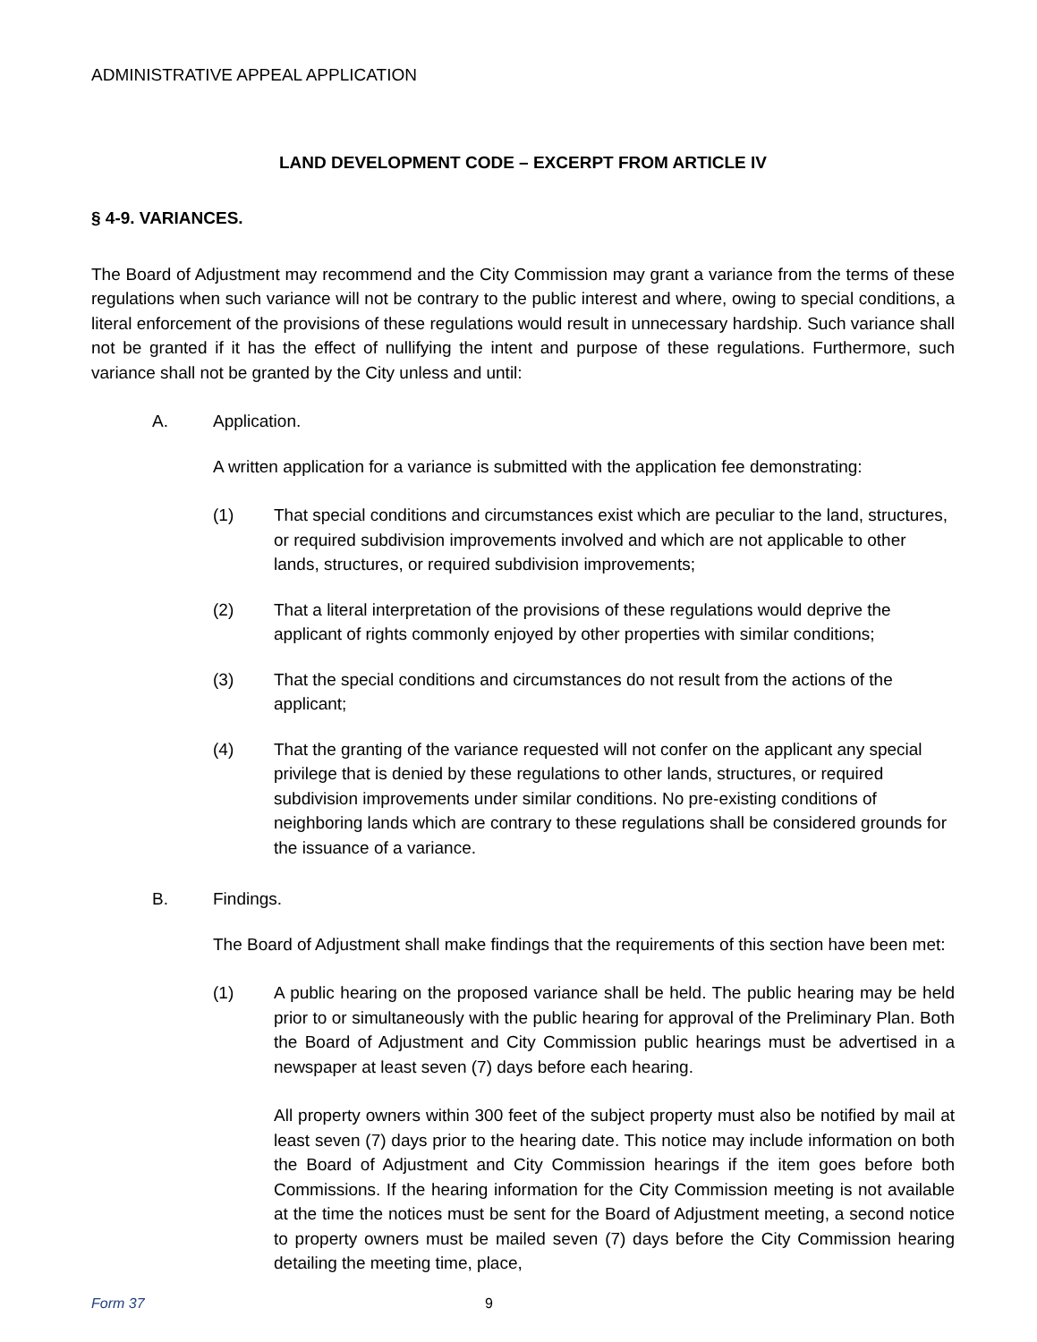ADMINISTRATIVE APPEAL APPLICATION
LAND DEVELOPMENT CODE – EXCERPT FROM ARTICLE IV
§ 4-9. VARIANCES.
The Board of Adjustment may recommend and the City Commission may grant a variance from the terms of these regulations when such variance will not be contrary to the public interest and where, owing to special conditions, a literal enforcement of the provisions of these regulations would result in unnecessary hardship. Such variance shall not be granted if it has the effect of nullifying the intent and purpose of these regulations. Furthermore, such variance shall not be granted by the City unless and until:
A. Application.
A written application for a variance is submitted with the application fee demonstrating:
(1) That special conditions and circumstances exist which are peculiar to the land, structures, or required subdivision improvements involved and which are not applicable to other lands, structures, or required subdivision improvements;
(2) That a literal interpretation of the provisions of these regulations would deprive the applicant of rights commonly enjoyed by other properties with similar conditions;
(3) That the special conditions and circumstances do not result from the actions of the applicant;
(4) That the granting of the variance requested will not confer on the applicant any special privilege that is denied by these regulations to other lands, structures, or required subdivision improvements under similar conditions. No pre-existing conditions of neighboring lands which are contrary to these regulations shall be considered grounds for the issuance of a variance.
B. Findings.
The Board of Adjustment shall make findings that the requirements of this section have been met:
(1) A public hearing on the proposed variance shall be held. The public hearing may be held prior to or simultaneously with the public hearing for approval of the Preliminary Plan. Both the Board of Adjustment and City Commission public hearings must be advertised in a newspaper at least seven (7) days before each hearing.
All property owners within 300 feet of the subject property must also be notified by mail at least seven (7) days prior to the hearing date. This notice may include information on both the Board of Adjustment and City Commission hearings if the item goes before both Commissions. If the hearing information for the City Commission meeting is not available at the time the notices must be sent for the Board of Adjustment meeting, a second notice to property owners must be mailed seven (7) days before the City Commission hearing detailing the meeting time, place,
Form 37 9